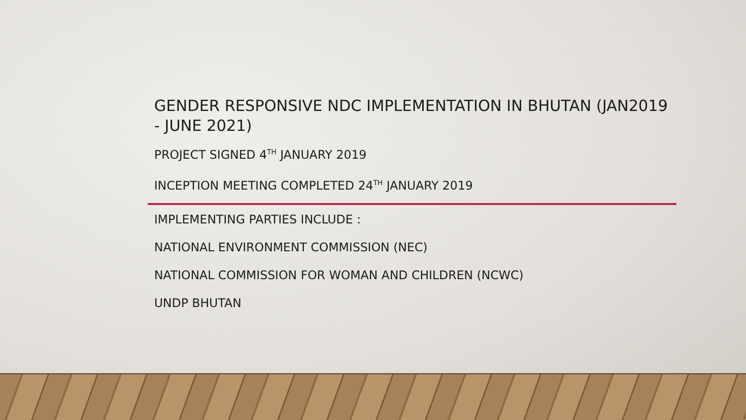GENDER RESPONSIVE NDC IMPLEMENTATION IN BHUTAN (JAN2019 - JUNE 2021)
PROJECT SIGNED 4<sup>TH</sup> JANUARY 2019
INCEPTION MEETING COMPLETED 24<sup>TH</sup> JANUARY 2019
IMPLEMENTING PARTIES INCLUDE :
NATIONAL ENVIRONMENT COMMISSION (NEC)
NATIONAL COMMISSION FOR WOMAN AND CHILDREN (NCWC)
UNDP BHUTAN